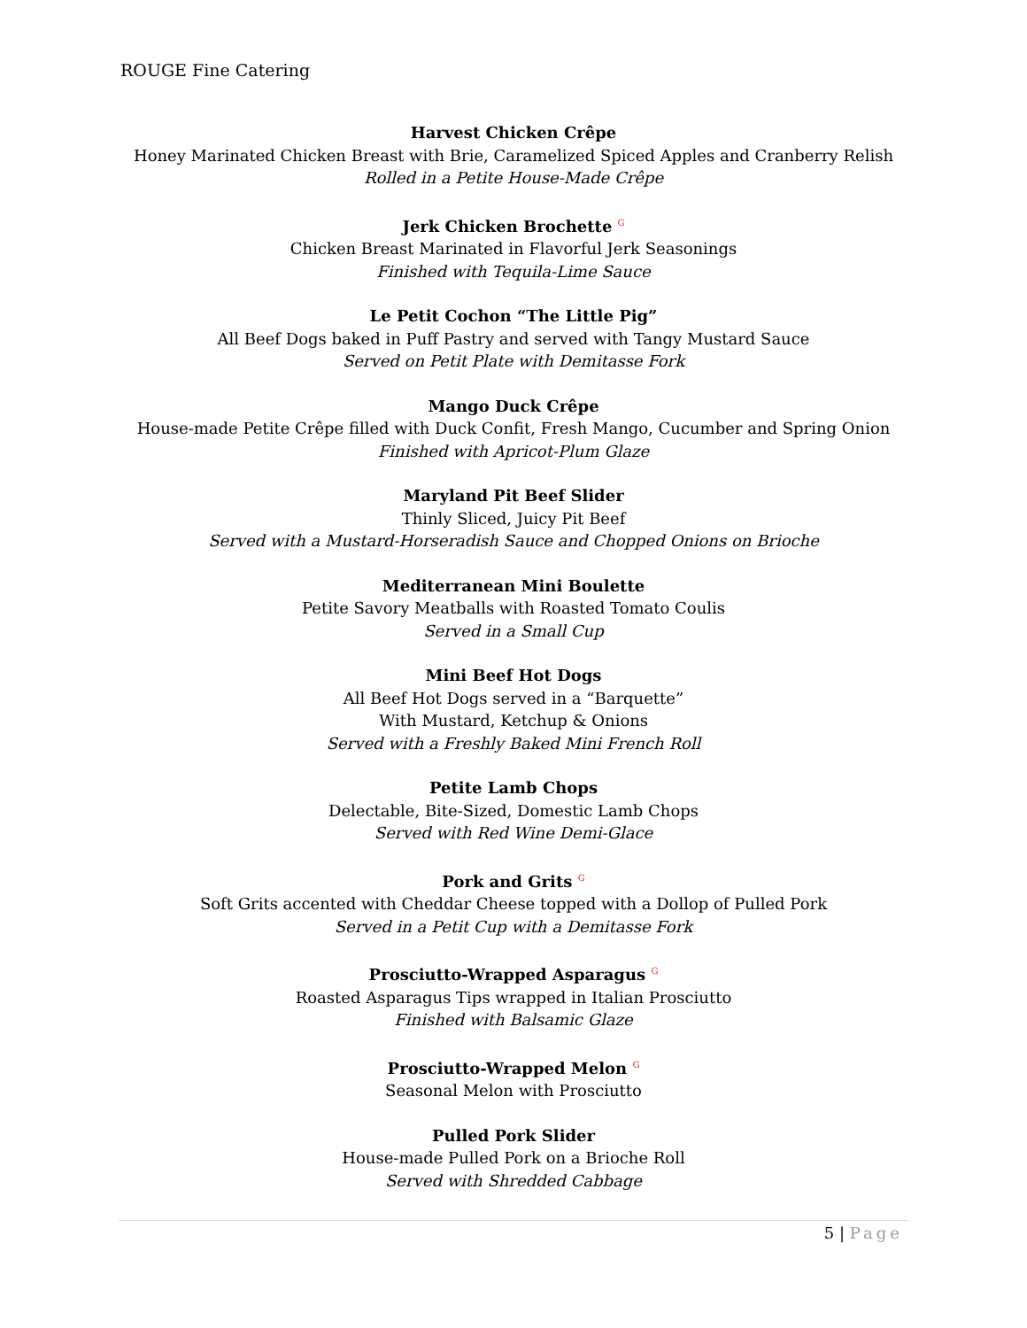ROUGE Fine Catering
Harvest Chicken Crêpe
Honey Marinated Chicken Breast with Brie, Caramelized Spiced Apples and Cranberry Relish
Rolled in a Petite House-Made Crêpe
Jerk Chicken Brochette <sup>G</sup>
Chicken Breast Marinated in Flavorful Jerk Seasonings
Finished with Tequila-Lime Sauce
Le Petit Cochon “The Little Pig”
All Beef Dogs baked in Puff Pastry and served with Tangy Mustard Sauce
Served on Petit Plate with Demitasse Fork
Mango Duck Crêpe
House-made Petite Crêpe filled with Duck Confit, Fresh Mango, Cucumber and Spring Onion
Finished with Apricot-Plum Glaze
Maryland Pit Beef Slider
Thinly Sliced, Juicy Pit Beef
Served with a Mustard-Horseradish Sauce and Chopped Onions on Brioche
Mediterranean Mini Boulette
Petite Savory Meatballs with Roasted Tomato Coulis
Served in a Small Cup
Mini Beef Hot Dogs
All Beef Hot Dogs served in a “Barquette”
With Mustard, Ketchup & Onions
Served with a Freshly Baked Mini French Roll
Petite Lamb Chops
Delectable, Bite-Sized, Domestic Lamb Chops
Served with Red Wine Demi-Glace
Pork and Grits <sup>G</sup>
Soft Grits accented with Cheddar Cheese topped with a Dollop of Pulled Pork
Served in a Petit Cup with a Demitasse Fork
Prosciutto-Wrapped Asparagus <sup>G</sup>
Roasted Asparagus Tips wrapped in Italian Prosciutto
Finished with Balsamic Glaze
Prosciutto-Wrapped Melon <sup>G</sup>
Seasonal Melon with Prosciutto
Pulled Pork Slider
House-made Pulled Pork on a Brioche Roll
Served with Shredded Cabbage
5 | Page